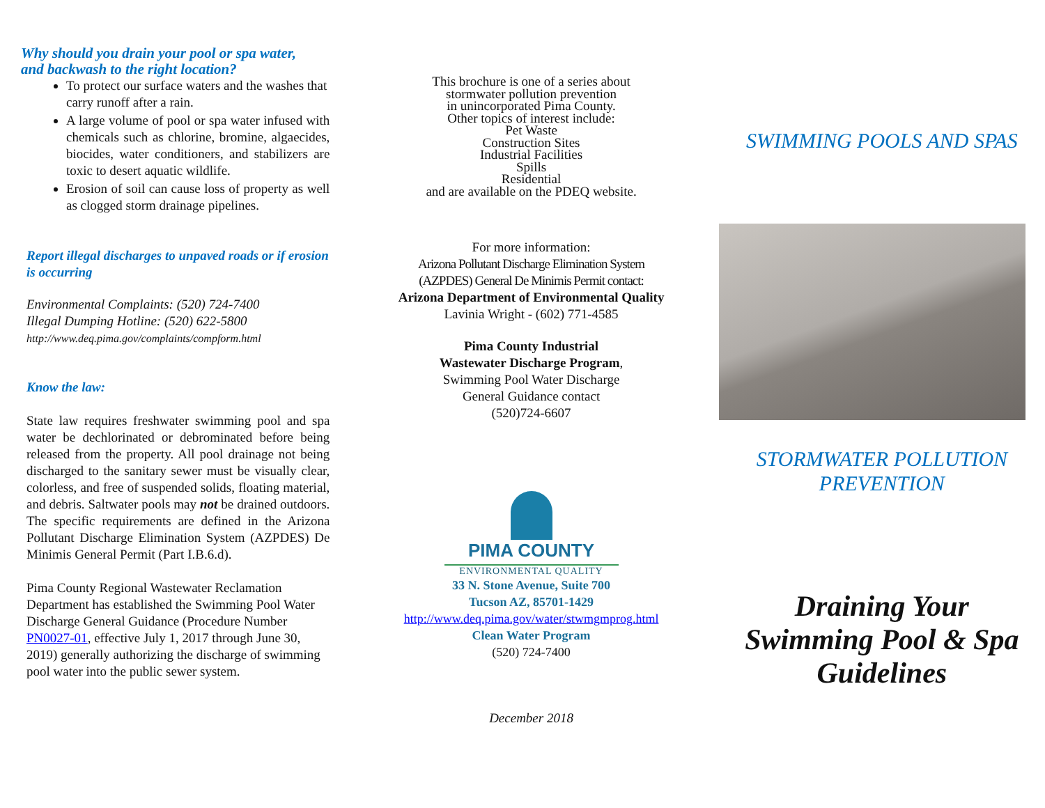Why should you drain your pool or spa water,
and backwash to the right location?
To protect our surface waters and the washes that carry runoff after a rain.
A large volume of pool or spa water infused with chemicals such as chlorine, bromine, algaecides, biocides, water conditioners, and stabilizers are toxic to desert aquatic wildlife.
Erosion of soil can cause loss of property as well as clogged storm drainage pipelines.
Report illegal discharges to unpaved roads or if erosion is occurring
Environmental Complaints: (520) 724-7400
Illegal Dumping Hotline: (520) 622-5800
http://www.deq.pima.gov/complaints/compform.html
Know the law:
State law requires freshwater swimming pool and spa water be dechlorinated or debrominated before being released from the property. All pool drainage not being discharged to the sanitary sewer must be visually clear, colorless, and free of suspended solids, floating material, and debris. Saltwater pools may not be drained outdoors. The specific requirements are defined in the Arizona Pollutant Discharge Elimination System (AZPDES) De Minimis General Permit (Part I.B.6.d).
Pima County Regional Wastewater Reclamation Department has established the Swimming Pool Water Discharge General Guidance (Procedure Number PN0027-01, effective July 1, 2017 through June 30, 2019) generally authorizing the discharge of swimming pool water into the public sewer system.
This brochure is one of a series about
stormwater pollution prevention
in unincorporated Pima County.
Other topics of interest include:
Pet Waste
Construction Sites
Industrial Facilities
Spills
Residential
and are available on the PDEQ website.
For more information:
Arizona Pollutant Discharge Elimination System
(AZPDES) General De Minimis Permit contact:
Arizona Department of Environmental Quality
Lavinia Wright - (602) 771-4585
Pima County Industrial
Wastewater Discharge Program,
Swimming Pool Water Discharge
General Guidance contact
(520)724-6607
PIMA COUNTY
ENVIRONMENTAL QUALITY
33 N. Stone Avenue, Suite 700
Tucson AZ, 85701-1429
http://www.deq.pima.gov/water/stwmgmprog.html
Clean Water Program
(520) 724-7400
December 2018
SWIMMING POOLS AND SPAS
STORMWATER POLLUTION
PREVENTION
Draining Your
Swimming Pool & Spa
Guidelines